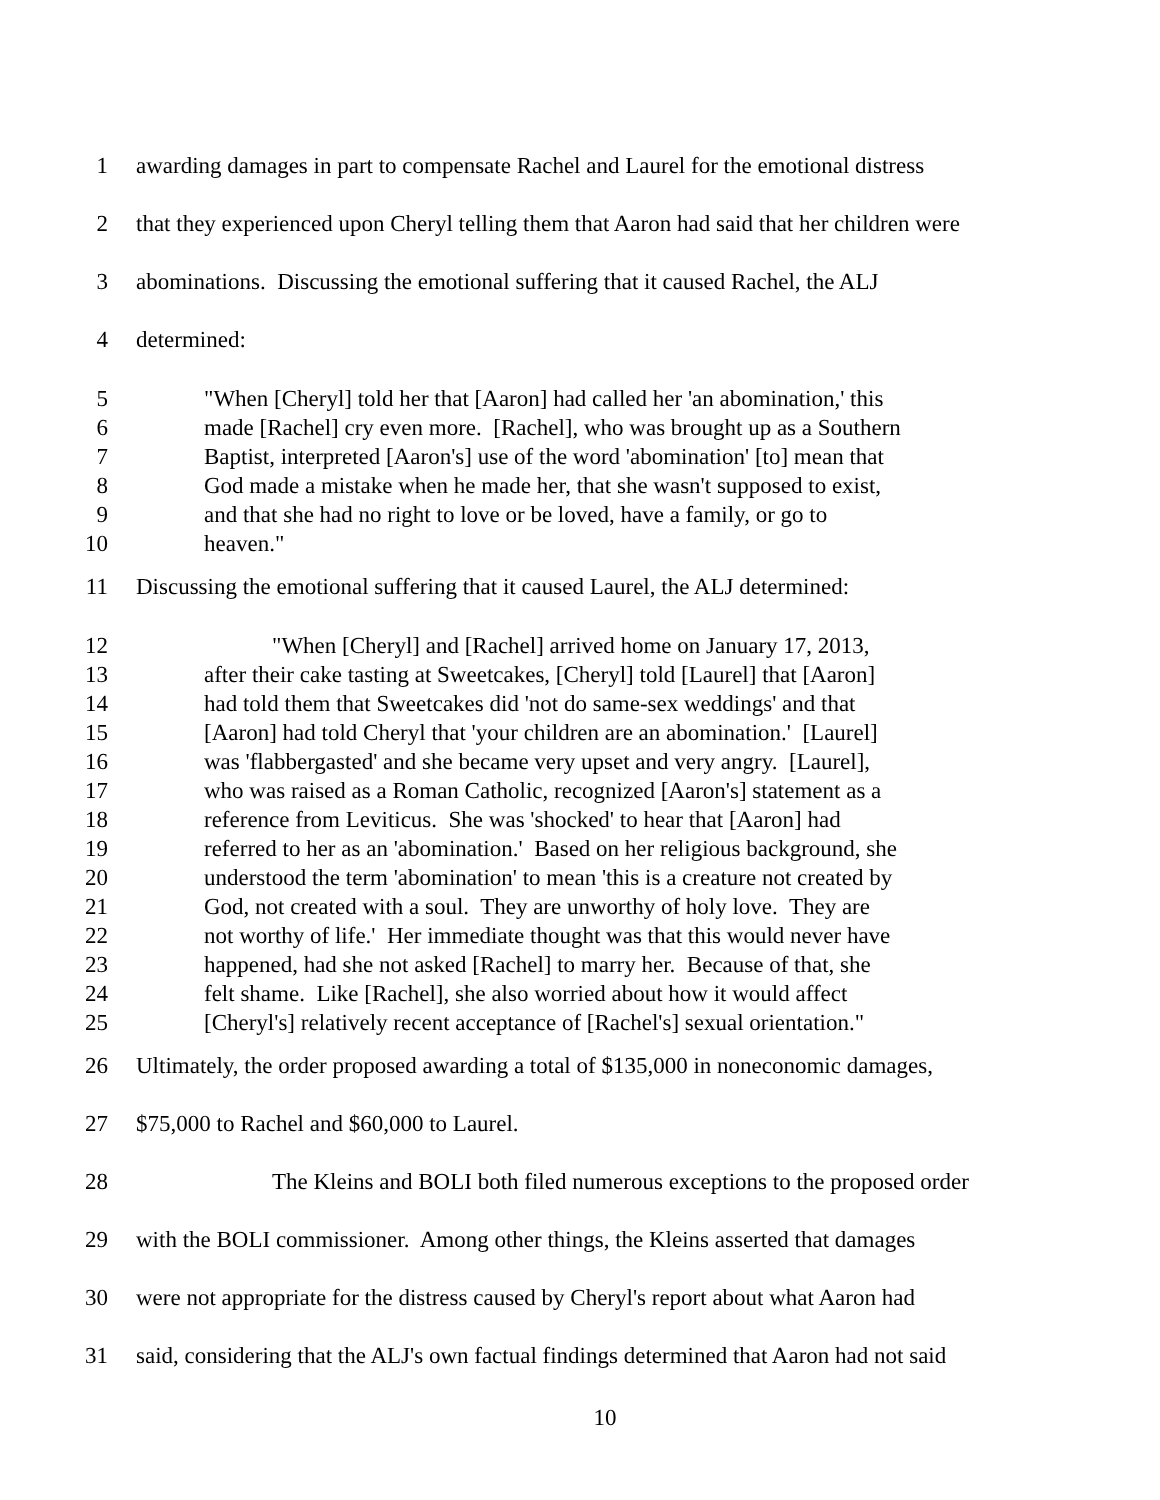1 awarding damages in part to compensate Rachel and Laurel for the emotional distress
2 that they experienced upon Cheryl telling them that Aaron had said that her children were
3 abominations. Discussing the emotional suffering that it caused Rachel, the ALJ
4 determined:
5 "When [Cheryl] told her that [Aaron] had called her 'an abomination,' this
6 made [Rachel] cry even more. [Rachel], who was brought up as a Southern
7 Baptist, interpreted [Aaron's] use of the word 'abomination' [to] mean that
8 God made a mistake when he made her, that she wasn't supposed to exist,
9 and that she had no right to love or be loved, have a family, or go to
10 heaven."
11 Discussing the emotional suffering that it caused Laurel, the ALJ determined:
12 "When [Cheryl] and [Rachel] arrived home on January 17, 2013,
13 after their cake tasting at Sweetcakes, [Cheryl] told [Laurel] that [Aaron]
14 had told them that Sweetcakes did 'not do same-sex weddings' and that
15 [Aaron] had told Cheryl that 'your children are an abomination.' [Laurel]
16 was 'flabbergasted' and she became very upset and very angry. [Laurel],
17 who was raised as a Roman Catholic, recognized [Aaron's] statement as a
18 reference from Leviticus. She was 'shocked' to hear that [Aaron] had
19 referred to her as an 'abomination.' Based on her religious background, she
20 understood the term 'abomination' to mean 'this is a creature not created by
21 God, not created with a soul. They are unworthy of holy love. They are
22 not worthy of life.' Her immediate thought was that this would never have
23 happened, had she not asked [Rachel] to marry her. Because of that, she
24 felt shame. Like [Rachel], she also worried about how it would affect
25 [Cheryl's] relatively recent acceptance of [Rachel's] sexual orientation."
26 Ultimately, the order proposed awarding a total of $135,000 in noneconomic damages,
27 $75,000 to Rachel and $60,000 to Laurel.
28 The Kleins and BOLI both filed numerous exceptions to the proposed order
29 with the BOLI commissioner. Among other things, the Kleins asserted that damages
30 were not appropriate for the distress caused by Cheryl's report about what Aaron had
31 said, considering that the ALJ's own factual findings determined that Aaron had not said
10